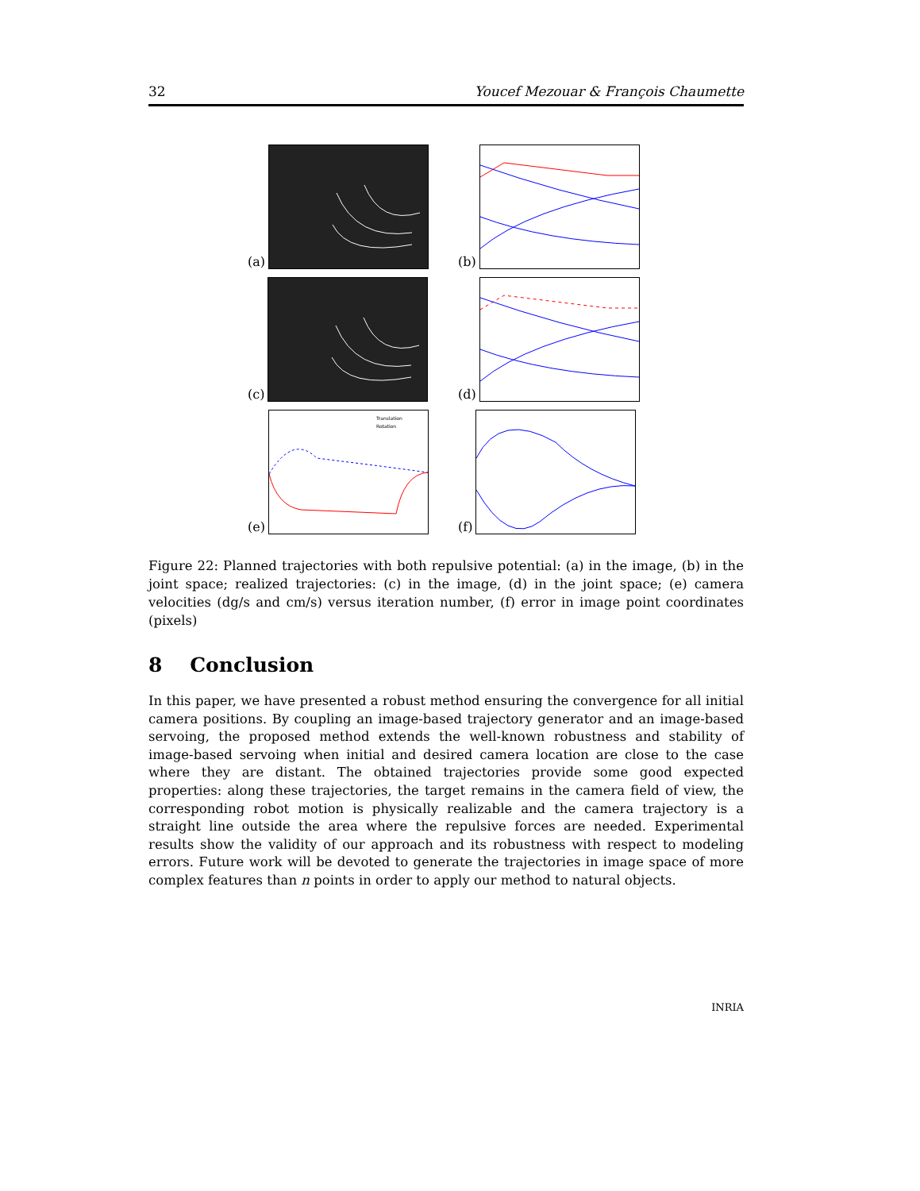32 Youcef Mezouar & François Chaumette
(a)
(b)
(c)
(d)
(e)
Translation
Rotation
(f)
Figure 22: Planned trajectories with both repulsive potential: (a) in the image, (b) in the joint space; realized trajectories: (c) in the image, (d) in the joint space; (e) camera velocities (dg/s and cm/s) versus iteration number, (f) error in image point coordinates (pixels)
8 Conclusion
In this paper, we have presented a robust method ensuring the convergence for all initial camera positions. By coupling an image-based trajectory generator and an image-based servoing, the proposed method extends the well-known robustness and stability of image-based servoing when initial and desired camera location are close to the case where they are distant. The obtained trajectories provide some good expected properties: along these trajectories, the target remains in the camera field of view, the corresponding robot motion is physically realizable and the camera trajectory is a straight line outside the area where the repulsive forces are needed. Experimental results show the validity of our approach and its robustness with respect to modeling errors. Future work will be devoted to generate the trajectories in image space of more complex features than n points in order to apply our method to natural objects.
INRIA